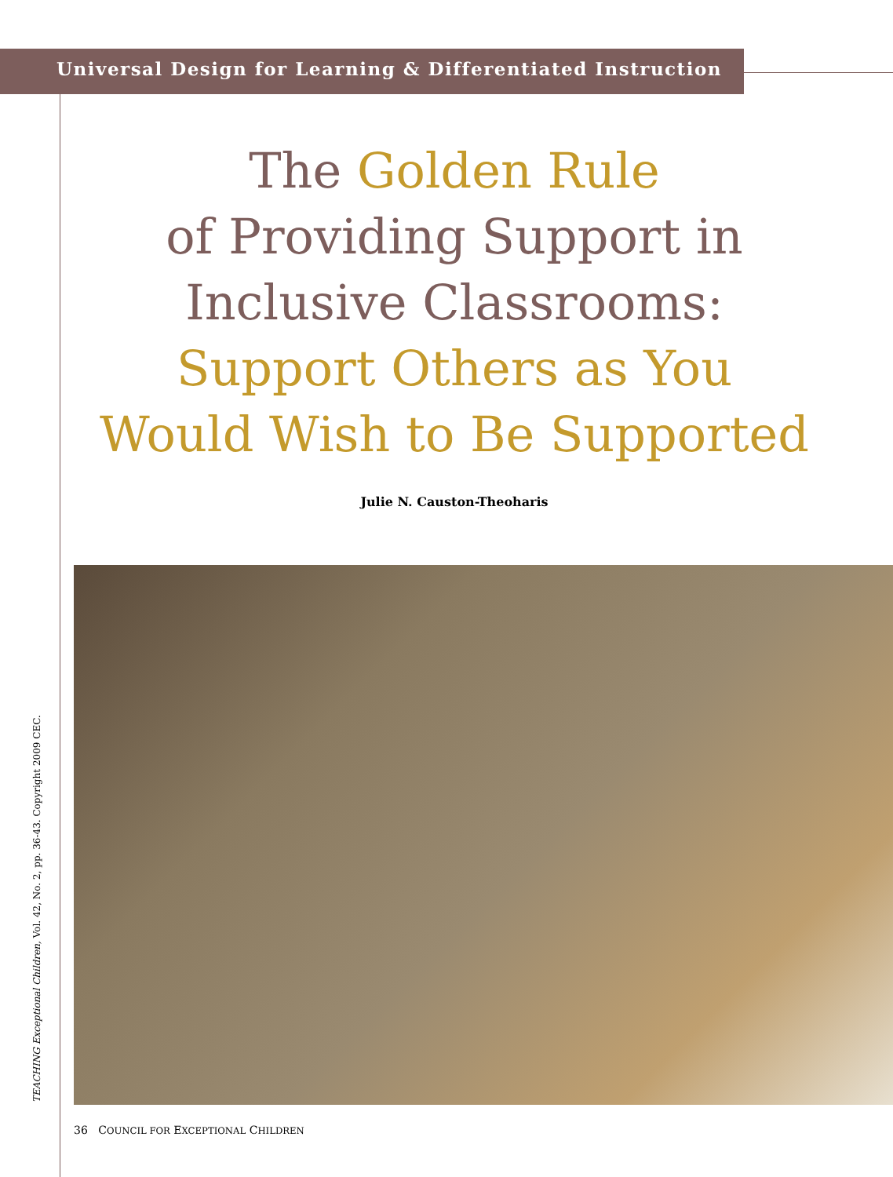Universal Design for Learning & Differentiated Instruction
The Golden Rule
of Providing Support in
Inclusive Classrooms:
Support Others as You
Would Wish to Be Supported
Julie N. Causton-Theoharis
TEACHING Exceptional Children, Vol. 42, No. 2, pp. 36-43. Copyright 2009 CEC.
36 COUNCIL FOR EXCEPTIONAL CHILDREN